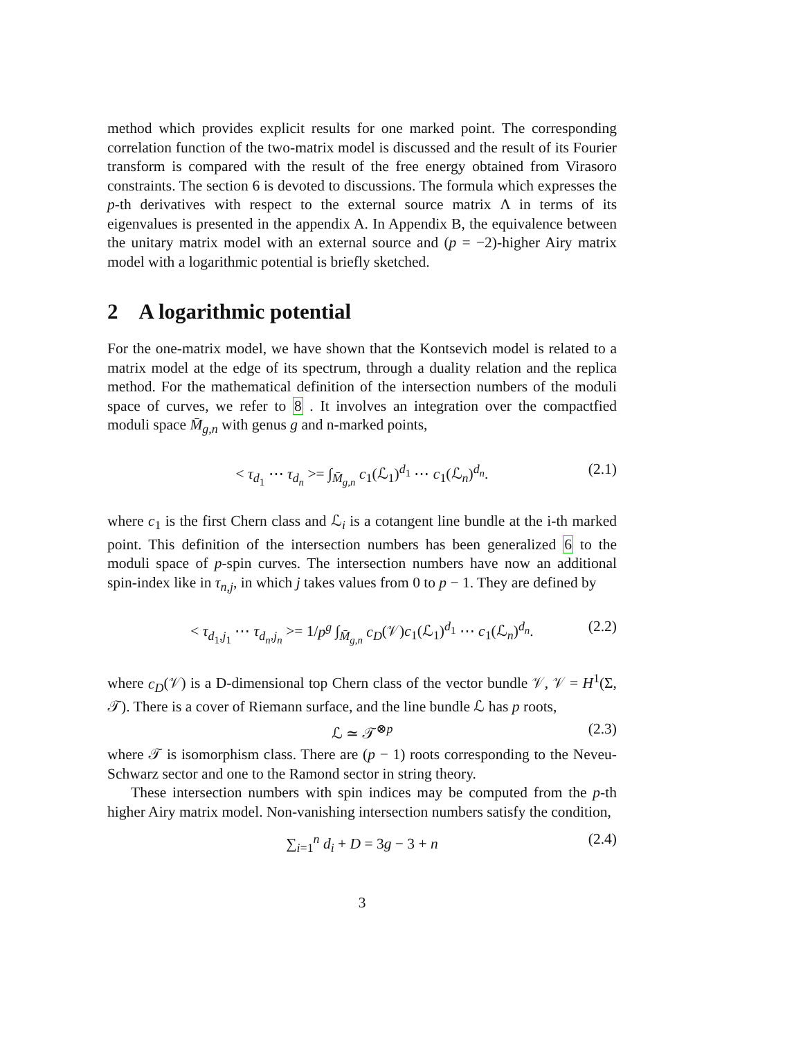method which provides explicit results for one marked point. The corresponding correlation function of the two-matrix model is discussed and the result of its Fourier transform is compared with the result of the free energy obtained from Virasoro constraints. The section 6 is devoted to discussions. The formula which expresses the p-th derivatives with respect to the external source matrix Λ in terms of its eigenvalues is presented in the appendix A. In Appendix B, the equivalence between the unitary matrix model with an external source and (p = −2)-higher Airy matrix model with a logarithmic potential is briefly sketched.
2 A logarithmic potential
For the one-matrix model, we have shown that the Kontsevich model is related to a matrix model at the edge of its spectrum, through a duality relation and the replica method. For the mathematical definition of the intersection numbers of the moduli space of curves, we refer to 8 . It involves an integration over the compactfied moduli space M̄<sub>g,n</sub> with genus g and n-marked points,
< τ<sub>d<sub>1</sub></sub> ⋯ τ<sub>d<sub>n</sub></sub> >= ∫<sub>M̄<sub>g,n</sub></sub> c<sub>1</sub>(ℒ<sub>1</sub>)<sup>d<sub>1</sub></sup> ⋯ c<sub>1</sub>(ℒ<sub>n</sub>)<sup>d<sub>n</sub></sup>. (2.1)
where c<sub>1</sub> is the first Chern class and ℒ<sub>i</sub> is a cotangent line bundle at the i-th marked point. This definition of the intersection numbers has been generalized 6 to the moduli space of p-spin curves. The intersection numbers have now an additional spin-index like in τ<sub>n,j</sub>, in which j takes values from 0 to p − 1. They are defined by
< τ<sub>d<sub>1</sub>,j<sub>1</sub></sub> ⋯ τ<sub>d<sub>n</sub>,j<sub>n</sub></sub> >= 1/p<sup>g</sup> ∫<sub>M̄<sub>g,n</sub></sub> c<sub>D</sub>(𝒱)c<sub>1</sub>(ℒ<sub>1</sub>)<sup>d<sub>1</sub></sup> ⋯ c<sub>1</sub>(ℒ<sub>n</sub>)<sup>d<sub>n</sub></sup>. (2.2)
where c<sub>D</sub>(𝒱) is a D-dimensional top Chern class of the vector bundle 𝒱, 𝒱 = H<sup>1</sup>(Σ, 𝒯). There is a cover of Riemann surface, and the line bundle ℒ has p roots,
ℒ ≃ 𝒯<sup>⊗p</sup> (2.3)
where 𝒯 is isomorphism class. There are (p − 1) roots corresponding to the Neveu-Schwarz sector and one to the Ramond sector in string theory.
These intersection numbers with spin indices may be computed from the p-th higher Airy matrix model. Non-vanishing intersection numbers satisfy the condition,
∑<sub>i=1</sub><sup>n</sup> d<sub>i</sub> + D = 3g − 3 + n (2.4)
3